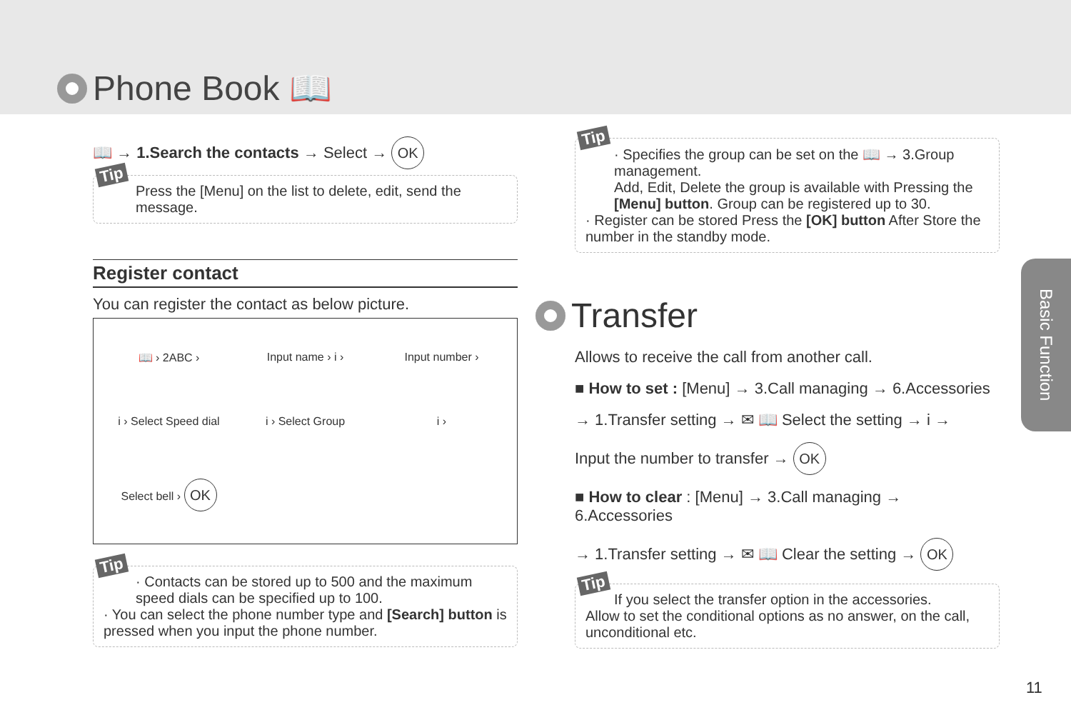Phone Book 📖
📖 → 1.Search the contacts → Select → OK
Tip
Press the [Menu] on the list to delete, edit, send the message.
Register contact
You can register the contact as below picture.
📖 › 2ABC ›
Input name › i ›
Input number ›
i › Select Speed dial
i › Select Group
i ›
Select bell › OK
Tip
· Contacts can be stored up to 500 and the maximum speed dials can be specified up to 100.
· You can select the phone number type and [Search] button is pressed when you input the phone number.
Tip
· Specifies the group can be set on the 📖 → 3.Group management.
Add, Edit, Delete the group is available with Pressing the [Menu] button. Group can be registered up to 30.
· Register can be stored Press the [OK] button After Store the number in the standby mode.
Transfer
Allows to receive the call from another call.
■ How to set : [Menu] → 3.Call managing → 6.Accessories
→ 1.Transfer setting → ✉ 📖 Select the setting → i →
Input the number to transfer → OK
■ How to clear : [Menu] → 3.Call managing → 6.Accessories
→ 1.Transfer setting → ✉ 📖 Clear the setting → OK
Tip
If you select the transfer option in the accessories.
Allow to set the conditional options as no answer, on the call, unconditional etc.
Basic Function
11